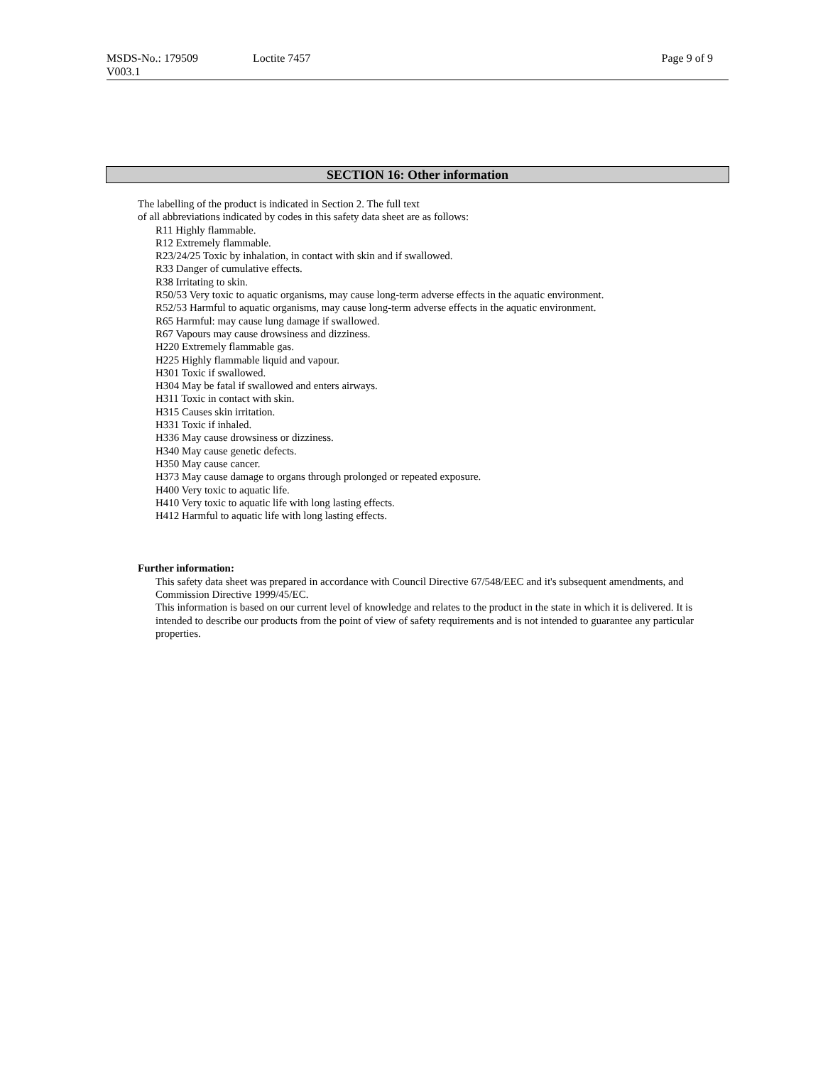MSDS-No.: 179509 Loctite 7457 Page 9 of 9
V003.1
SECTION 16: Other information
The labelling of the product is indicated in Section 2. The full text
of all abbreviations indicated by codes in this safety data sheet are as follows:
R11 Highly flammable.
R12 Extremely flammable.
R23/24/25 Toxic by inhalation, in contact with skin and if swallowed.
R33 Danger of cumulative effects.
R38 Irritating to skin.
R50/53 Very toxic to aquatic organisms, may cause long-term adverse effects in the aquatic environment.
R52/53 Harmful to aquatic organisms, may cause long-term adverse effects in the aquatic environment.
R65 Harmful: may cause lung damage if swallowed.
R67 Vapours may cause drowsiness and dizziness.
H220 Extremely flammable gas.
H225 Highly flammable liquid and vapour.
H301 Toxic if swallowed.
H304 May be fatal if swallowed and enters airways.
H311 Toxic in contact with skin.
H315 Causes skin irritation.
H331 Toxic if inhaled.
H336 May cause drowsiness or dizziness.
H340 May cause genetic defects.
H350 May cause cancer.
H373 May cause damage to organs through prolonged or repeated exposure.
H400 Very toxic to aquatic life.
H410 Very toxic to aquatic life with long lasting effects.
H412 Harmful to aquatic life with long lasting effects.
Further information:
This safety data sheet was prepared in accordance with Council Directive 67/548/EEC and it's subsequent amendments, and Commission Directive 1999/45/EC.
This information is based on our current level of knowledge and relates to the product in the state in which it is delivered. It is intended to describe our products from the point of view of safety requirements and is not intended to guarantee any particular properties.